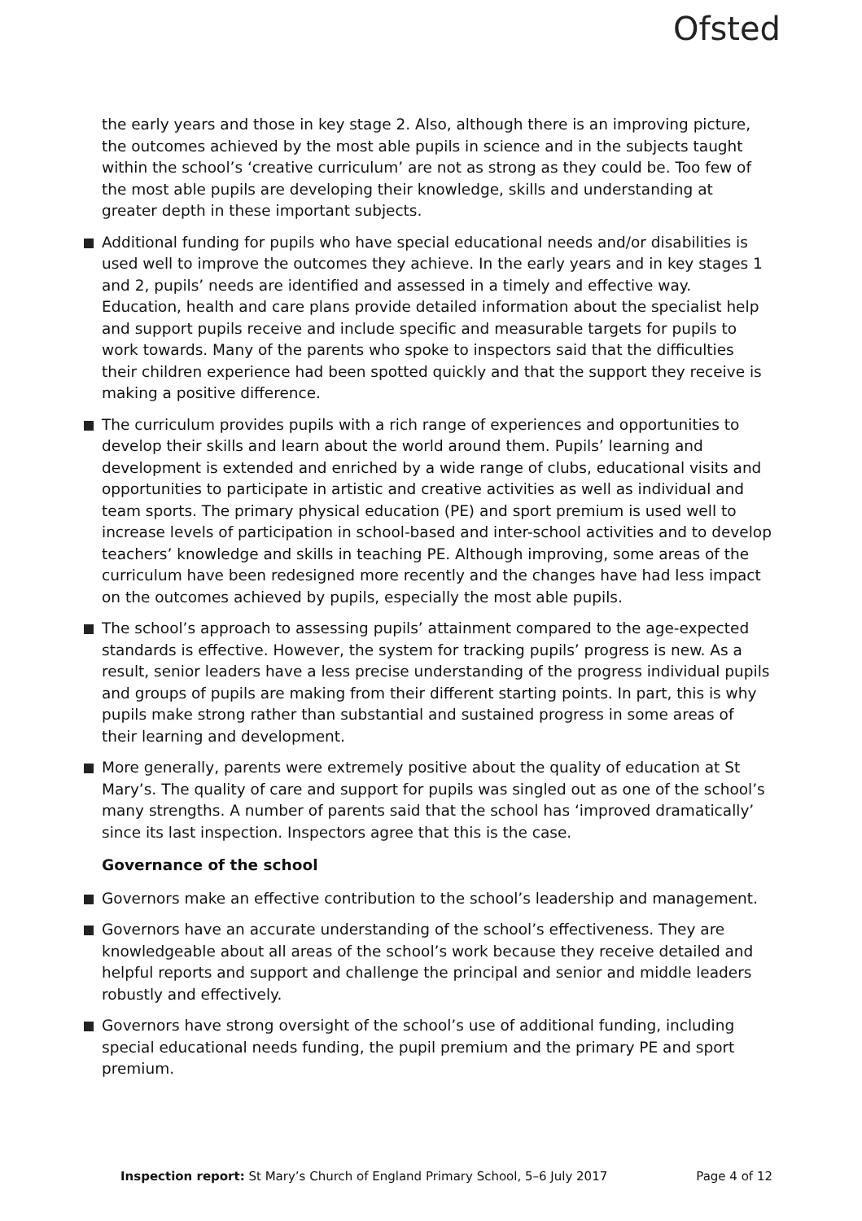Ofsted
the early years and those in key stage 2. Also, although there is an improving picture, the outcomes achieved by the most able pupils in science and in the subjects taught within the school’s ‘creative curriculum’ are not as strong as they could be. Too few of the most able pupils are developing their knowledge, skills and understanding at greater depth in these important subjects.
Additional funding for pupils who have special educational needs and/or disabilities is used well to improve the outcomes they achieve. In the early years and in key stages 1 and 2, pupils’ needs are identified and assessed in a timely and effective way. Education, health and care plans provide detailed information about the specialist help and support pupils receive and include specific and measurable targets for pupils to work towards. Many of the parents who spoke to inspectors said that the difficulties their children experience had been spotted quickly and that the support they receive is making a positive difference.
The curriculum provides pupils with a rich range of experiences and opportunities to develop their skills and learn about the world around them. Pupils’ learning and development is extended and enriched by a wide range of clubs, educational visits and opportunities to participate in artistic and creative activities as well as individual and team sports. The primary physical education (PE) and sport premium is used well to increase levels of participation in school-based and inter-school activities and to develop teachers’ knowledge and skills in teaching PE. Although improving, some areas of the curriculum have been redesigned more recently and the changes have had less impact on the outcomes achieved by pupils, especially the most able pupils.
The school’s approach to assessing pupils’ attainment compared to the age-expected standards is effective. However, the system for tracking pupils’ progress is new. As a result, senior leaders have a less precise understanding of the progress individual pupils and groups of pupils are making from their different starting points. In part, this is why pupils make strong rather than substantial and sustained progress in some areas of their learning and development.
More generally, parents were extremely positive about the quality of education at St Mary’s. The quality of care and support for pupils was singled out as one of the school’s many strengths. A number of parents said that the school has ‘improved dramatically’ since its last inspection. Inspectors agree that this is the case.
Governance of the school
Governors make an effective contribution to the school’s leadership and management.
Governors have an accurate understanding of the school’s effectiveness. They are knowledgeable about all areas of the school’s work because they receive detailed and helpful reports and support and challenge the principal and senior and middle leaders robustly and effectively.
Governors have strong oversight of the school’s use of additional funding, including special educational needs funding, the pupil premium and the primary PE and sport premium.
Inspection report: St Mary’s Church of England Primary School, 5–6 July 2017 Page 4 of 12